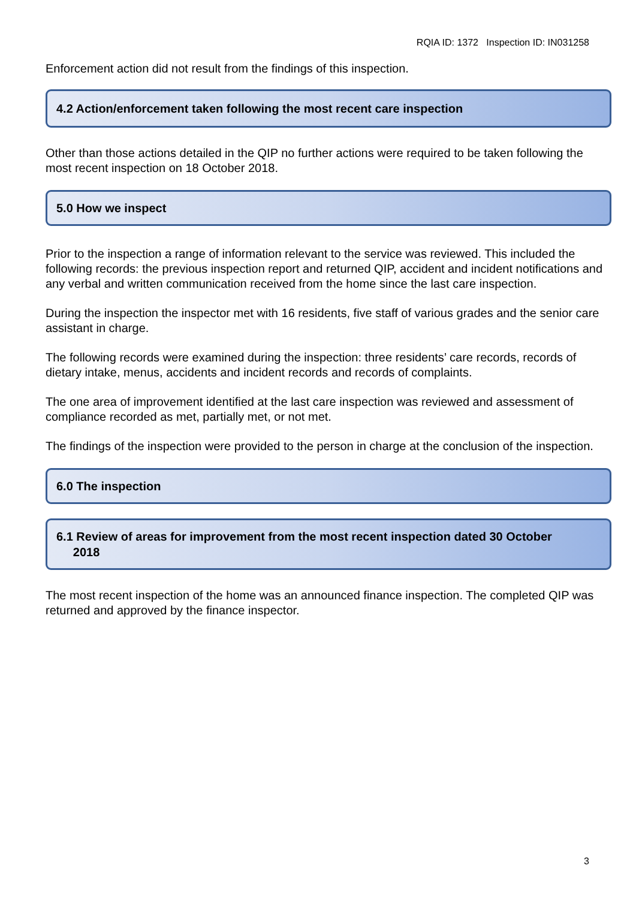RQIA ID: 1372 Inspection ID: IN031258
Enforcement action did not result from the findings of this inspection.
4.2 Action/enforcement taken following the most recent care inspection
Other than those actions detailed in the QIP no further actions were required to be taken following the most recent inspection on 18 October 2018.
5.0 How we inspect
Prior to the inspection a range of information relevant to the service was reviewed. This included the following records: the previous inspection report and returned QIP, accident and incident notifications and any verbal and written communication received from the home since the last care inspection.
During the inspection the inspector met with 16 residents, five staff of various grades and the senior care assistant in charge.
The following records were examined during the inspection: three residents’ care records, records of dietary intake, menus, accidents and incident records and records of complaints.
The one area of improvement identified at the last care inspection was reviewed and assessment of compliance recorded as met, partially met, or not met.
The findings of the inspection were provided to the person in charge at the conclusion of the inspection.
6.0 The inspection
6.1 Review of areas for improvement from the most recent inspection dated 30 October
2018
The most recent inspection of the home was an announced finance inspection. The completed QIP was returned and approved by the finance inspector.
3